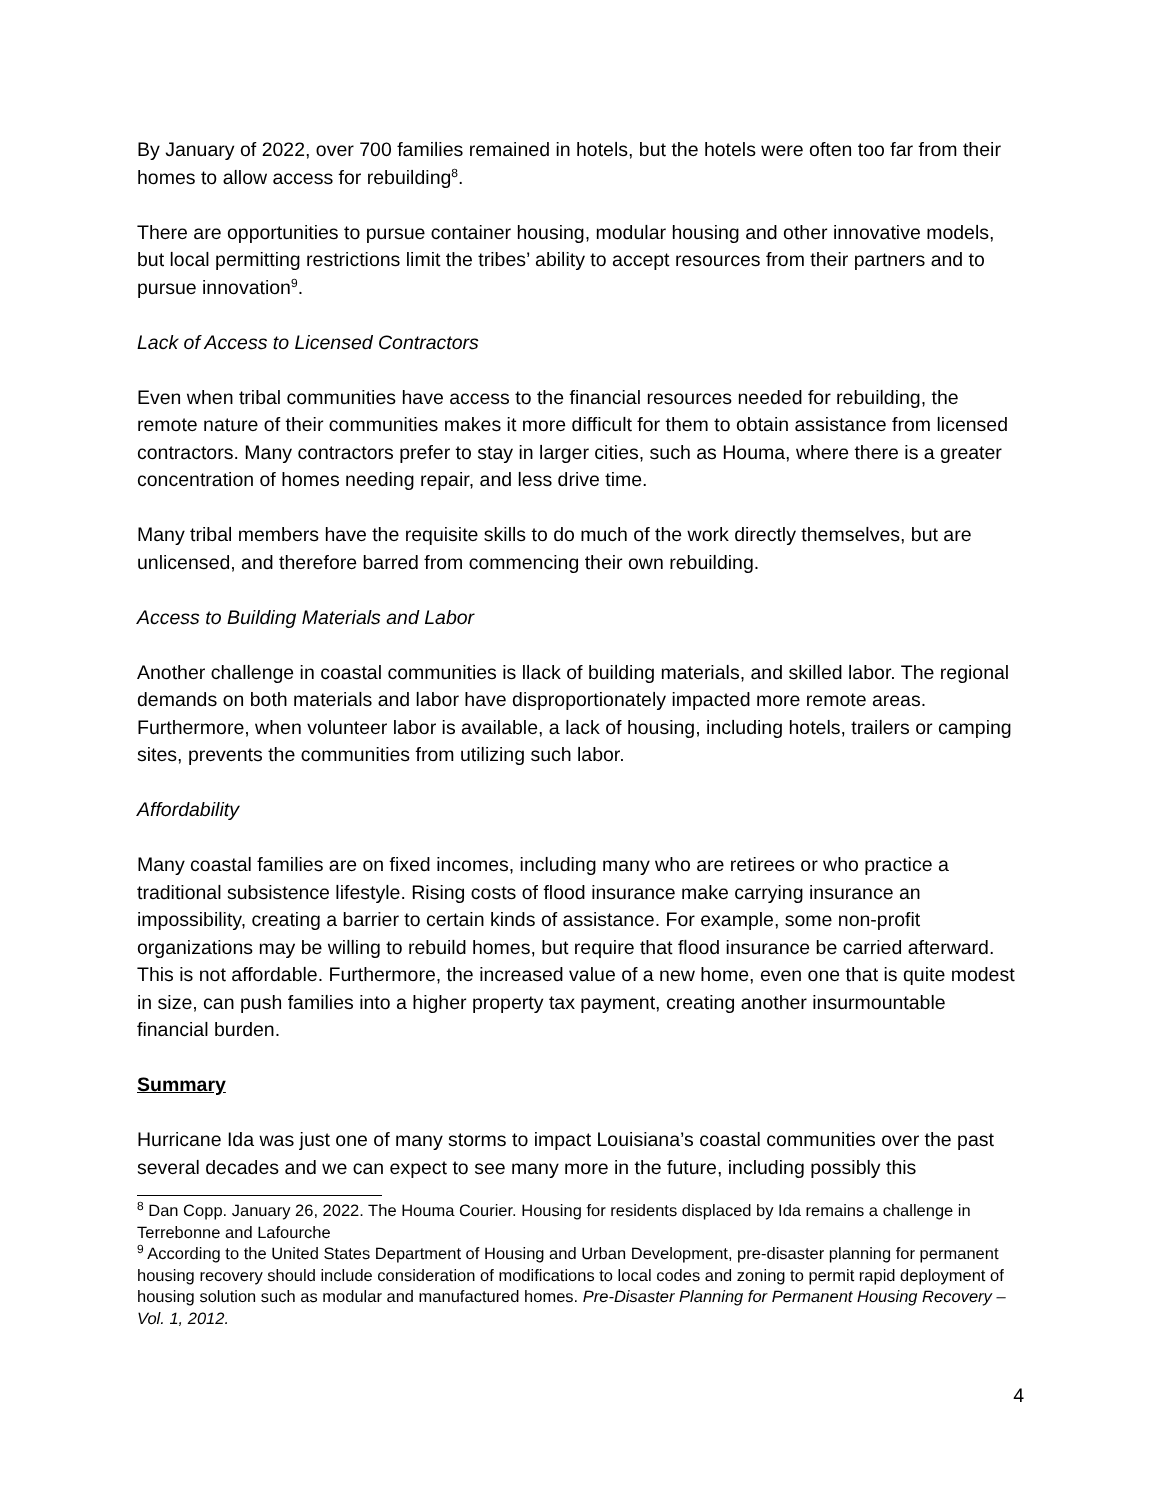By January of 2022, over 700 families remained in hotels, but the hotels were often too far from their homes to allow access for rebuilding<sup>8</sup>.
There are opportunities to pursue container housing, modular housing and other innovative models, but local permitting restrictions limit the tribes’ ability to accept resources from their partners and to pursue innovation<sup>9</sup>.
Lack of Access to Licensed Contractors
Even when tribal communities have access to the financial resources needed for rebuilding, the remote nature of their communities makes it more difficult for them to obtain assistance from licensed contractors. Many contractors prefer to stay in larger cities, such as Houma, where there is a greater concentration of homes needing repair, and less drive time.
Many tribal members have the requisite skills to do much of the work directly themselves, but are unlicensed, and therefore barred from commencing their own rebuilding.
Access to Building Materials and Labor
Another challenge in coastal communities is llack of building materials, and skilled labor. The regional demands on both materials and labor have disproportionately impacted more remote areas. Furthermore, when volunteer labor is available, a lack of housing, including hotels, trailers or camping sites, prevents the communities from utilizing such labor.
Affordability
Many coastal families are on fixed incomes, including many who are retirees or who practice a traditional subsistence lifestyle. Rising costs of flood insurance make carrying insurance an impossibility, creating a barrier to certain kinds of assistance. For example, some non-profit organizations may be willing to rebuild homes, but require that flood insurance be carried afterward. This is not affordable. Furthermore, the increased value of a new home, even one that is quite modest in size, can push families into a higher property tax payment, creating another insurmountable financial burden.
Summary
Hurricane Ida was just one of many storms to impact Louisiana’s coastal communities over the past several decades and we can expect to see many more in the future, including possibly this
<sup>8</sup> Dan Copp. January 26, 2022. The Houma Courier. Housing for residents displaced by Ida remains a challenge in Terrebonne and Lafourche
<sup>9</sup> According to the United States Department of Housing and Urban Development, pre-disaster planning for permanent housing recovery should include consideration of modifications to local codes and zoning to permit rapid deployment of housing solution such as modular and manufactured homes. Pre-Disaster Planning for Permanent Housing Recovery – Vol. 1, 2012.
4